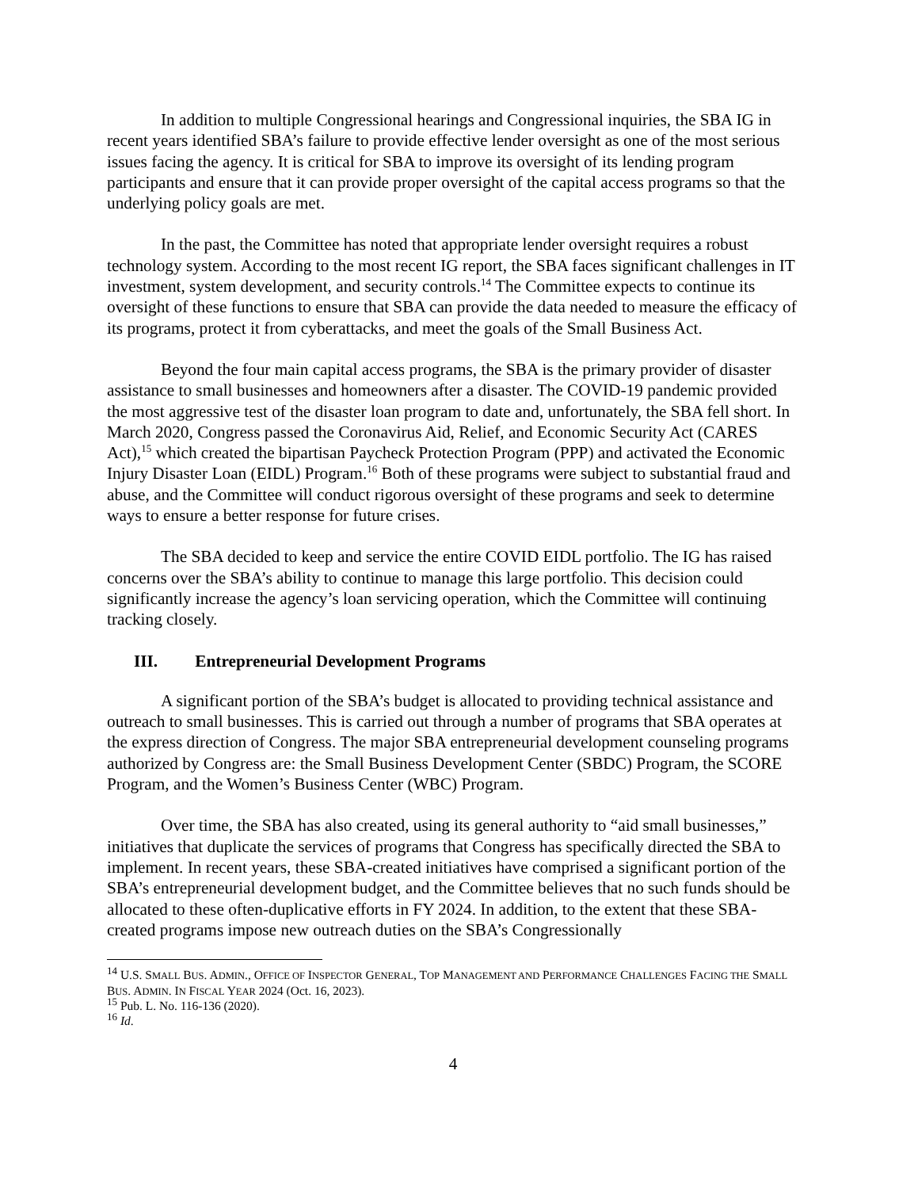In addition to multiple Congressional hearings and Congressional inquiries, the SBA IG in recent years identified SBA’s failure to provide effective lender oversight as one of the most serious issues facing the agency. It is critical for SBA to improve its oversight of its lending program participants and ensure that it can provide proper oversight of the capital access programs so that the underlying policy goals are met.
In the past, the Committee has noted that appropriate lender oversight requires a robust technology system. According to the most recent IG report, the SBA faces significant challenges in IT investment, system development, and security controls.<sup>14</sup> The Committee expects to continue its oversight of these functions to ensure that SBA can provide the data needed to measure the efficacy of its programs, protect it from cyberattacks, and meet the goals of the Small Business Act.
Beyond the four main capital access programs, the SBA is the primary provider of disaster assistance to small businesses and homeowners after a disaster. The COVID-19 pandemic provided the most aggressive test of the disaster loan program to date and, unfortunately, the SBA fell short. In March 2020, Congress passed the Coronavirus Aid, Relief, and Economic Security Act (CARES Act),<sup>15</sup> which created the bipartisan Paycheck Protection Program (PPP) and activated the Economic Injury Disaster Loan (EIDL) Program.<sup>16</sup> Both of these programs were subject to substantial fraud and abuse, and the Committee will conduct rigorous oversight of these programs and seek to determine ways to ensure a better response for future crises.
The SBA decided to keep and service the entire COVID EIDL portfolio. The IG has raised concerns over the SBA’s ability to continue to manage this large portfolio. This decision could significantly increase the agency’s loan servicing operation, which the Committee will continuing tracking closely.
III. Entrepreneurial Development Programs
A significant portion of the SBA’s budget is allocated to providing technical assistance and outreach to small businesses. This is carried out through a number of programs that SBA operates at the express direction of Congress. The major SBA entrepreneurial development counseling programs authorized by Congress are: the Small Business Development Center (SBDC) Program, the SCORE Program, and the Women’s Business Center (WBC) Program.
Over time, the SBA has also created, using its general authority to “aid small businesses,” initiatives that duplicate the services of programs that Congress has specifically directed the SBA to implement. In recent years, these SBA-created initiatives have comprised a significant portion of the SBA’s entrepreneurial development budget, and the Committee believes that no such funds should be allocated to these often-duplicative efforts in FY 2024. In addition, to the extent that these SBA-created programs impose new outreach duties on the SBA’s Congressionally
<sup>14</sup> U.S. SMALL BUS. ADMIN., OFFICE OF INSPECTOR GENERAL, TOP MANAGEMENT AND PERFORMANCE CHALLENGES FACING THE SMALL BUS. ADMIN. IN FISCAL YEAR 2024 (Oct. 16, 2023).
<sup>15</sup> Pub. L. No. 116-136 (2020).
<sup>16</sup> Id.
4